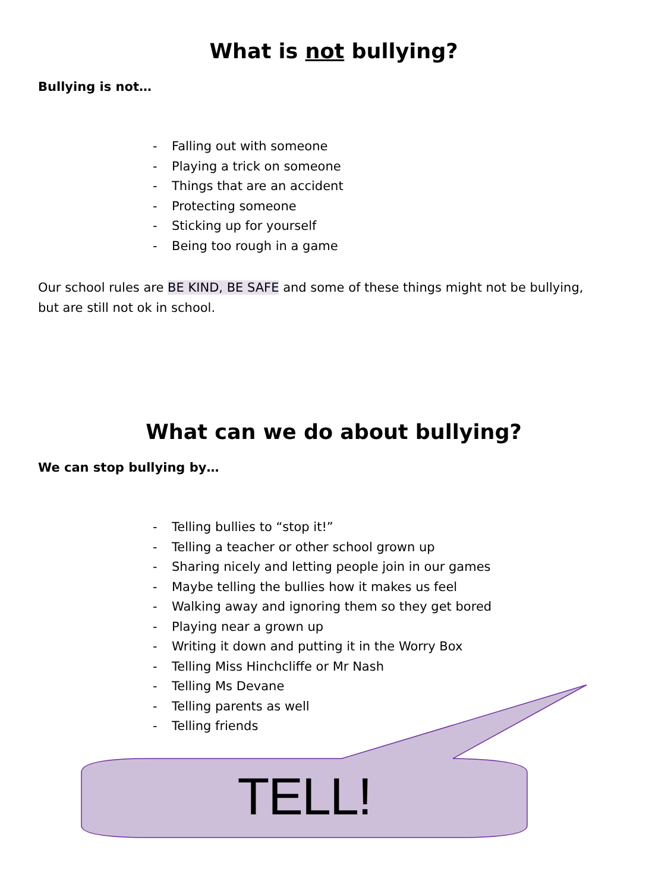What is not bullying?
Bullying is not…
- Falling out with someone
- Playing a trick on someone
- Things that are an accident
- Protecting someone
- Sticking up for yourself
- Being too rough in a game
Our school rules are BE KIND, BE SAFE and some of these things might not be bullying, but are still not ok in school.
What can we do about bullying?
We can stop bullying by…
- Telling bullies to “stop it!”
- Telling a teacher or other school grown up
- Sharing nicely and letting people join in our games
- Maybe telling the bullies how it makes us feel
- Walking away and ignoring them so they get bored
- Playing near a grown up
- Writing it down and putting it in the Worry Box
- Telling Miss Hinchcliffe or Mr Nash
- Telling Ms Devane
- Telling parents as well
- Telling friends
TELL!